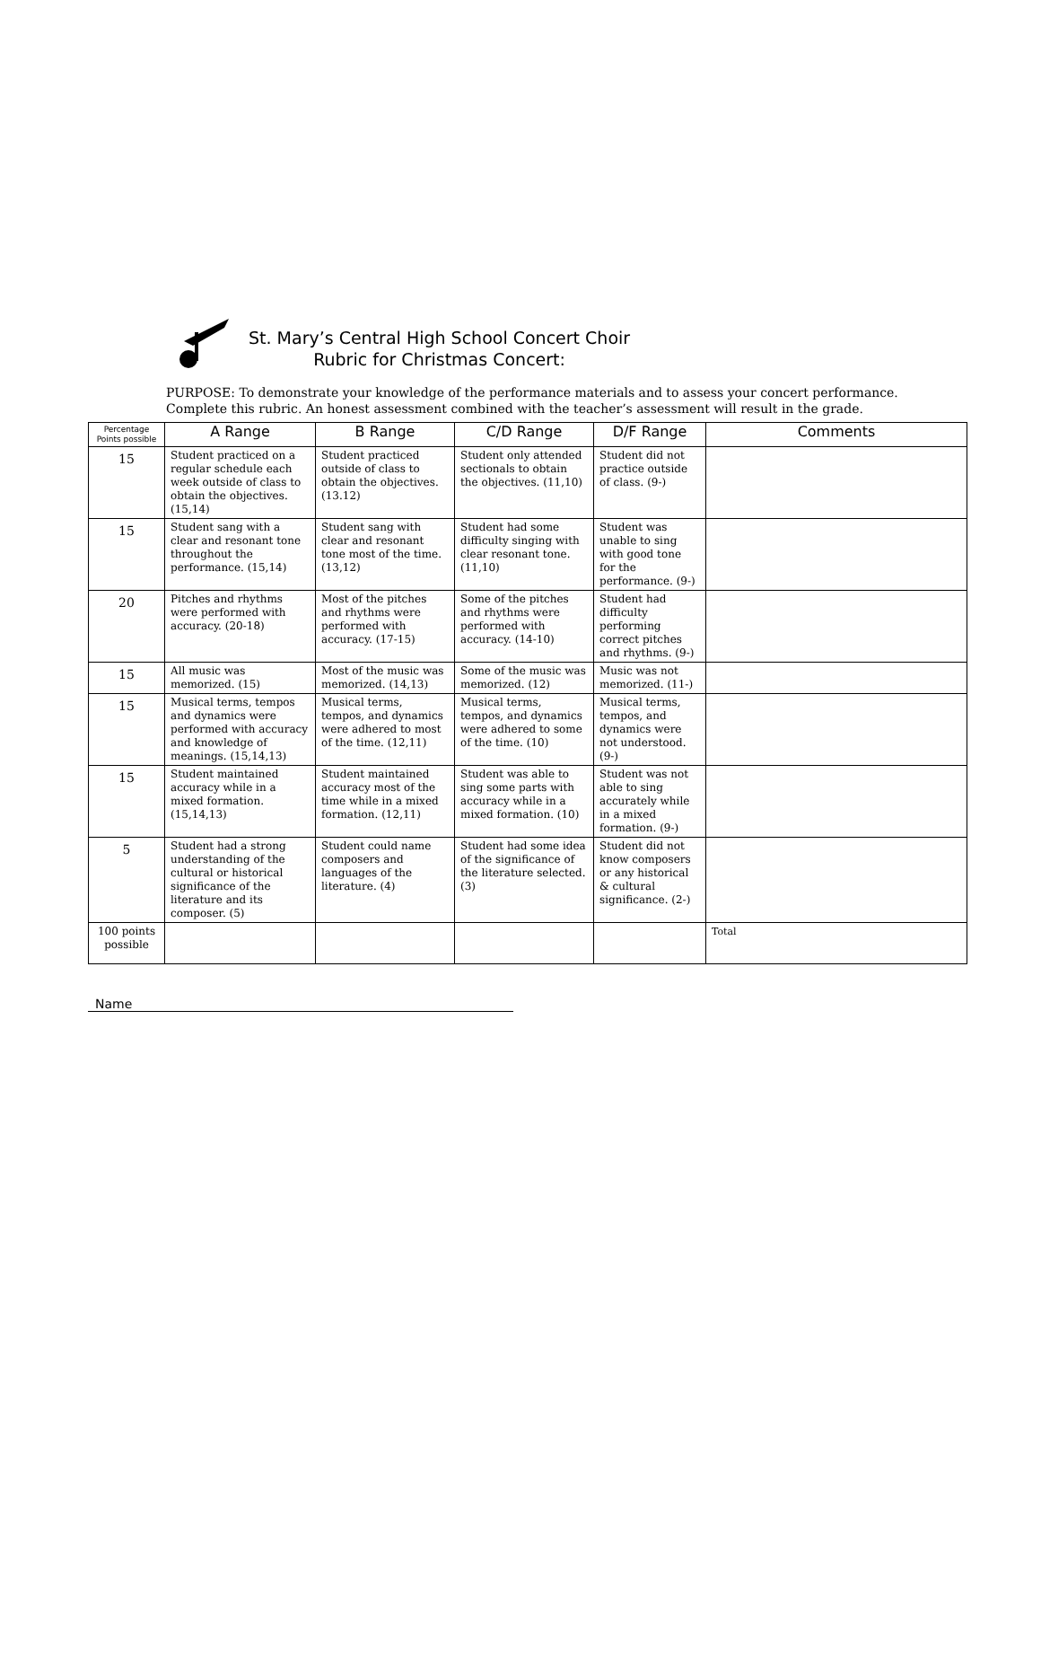St. Mary’s Central High School Concert Choir
Rubric for Christmas Concert:
PURPOSE: To demonstrate your knowledge of the performance materials and to assess your concert performance.
Complete this rubric. An honest assessment combined with the teacher’s assessment will result in the grade.
| Percentage Points possible | A Range | B Range | C/D Range | D/F Range | Comments |
| --- | --- | --- | --- | --- | --- |
| 15 | Student practiced on a regular schedule each week outside of class to obtain the objectives. (15,14) | Student practiced outside of class to obtain the objectives. (13.12) | Student only attended sectionals to obtain the objectives. (11,10) | Student did not practice outside of class. (9-) | |
| 15 | Student sang with a clear and resonant tone throughout the performance. (15,14) | Student sang with clear and resonant tone most of the time. (13,12) | Student had some difficulty singing with clear resonant tone. (11,10) | Student was unable to sing with good tone for the performance. (9-) | |
| 20 | Pitches and rhythms were performed with accuracy. (20-18) | Most of the pitches and rhythms were performed with accuracy. (17-15) | Some of the pitches and rhythms were performed with accuracy. (14-10) | Student had difficulty performing correct pitches and rhythms. (9-) | |
| 15 | All music was memorized. (15) | Most of the music was memorized. (14,13) | Some of the music was memorized. (12) | Music was not memorized. (11-) | |
| 15 | Musical terms, tempos and dynamics were performed with accuracy and knowledge of meanings. (15,14,13) | Musical terms, tempos, and dynamics were adhered to most of the time. (12,11) | Musical terms, tempos, and dynamics were adhered to some of the time. (10) | Musical terms, tempos, and dynamics were not understood. (9-) | |
| 15 | Student maintained accuracy while in a mixed formation. (15,14,13) | Student maintained accuracy most of the time while in a mixed formation. (12,11) | Student was able to sing some parts with accuracy while in a mixed formation. (10) | Student was not able to sing accurately while in a mixed formation. (9-) | |
| 5 | Student had a strong understanding of the cultural or historical significance of the literature and its composer. (5) | Student could name composers and languages of the literature. (4) | Student had some idea of the significance of the literature selected. (3) | Student did not know composers or any historical & cultural significance. (2-) | |
| 100 points possible | | | | | Total |
Name